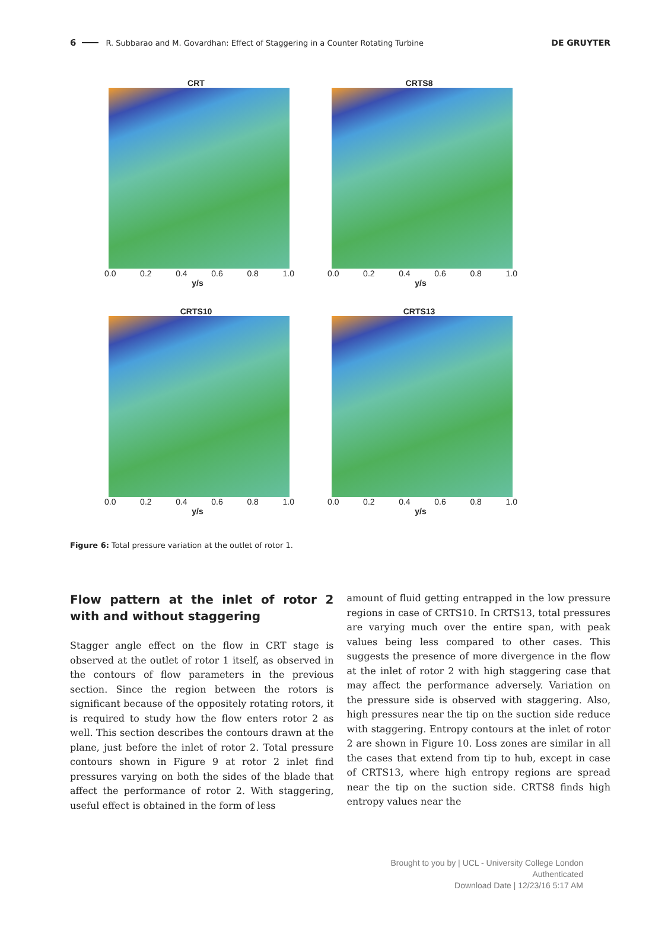6 R. Subbarao and M. Govardhan: Effect of Staggering in a Counter Rotating Turbine DE GRUYTER
CRT
0.0 0.2 0.4 0.6 0.8 1.0
y/s
CRTS8
0.0 0.2 0.4 0.6 0.8 1.0
y/s
CRTS10
0.0 0.2 0.4 0.6 0.8 1.0
y/s
CRTS13
0.0 0.2 0.4 0.6 0.8 1.0
y/s
Figure 6: Total pressure variation at the outlet of rotor 1.
Flow pattern at the inlet of rotor 2 with and without staggering
Stagger angle effect on the flow in CRT stage is observed at the outlet of rotor 1 itself, as observed in the contours of flow parameters in the previous section. Since the region between the rotors is significant because of the oppositely rotating rotors, it is required to study how the flow enters rotor 2 as well. This section describes the contours drawn at the plane, just before the inlet of rotor 2. Total pressure contours shown in Figure 9 at rotor 2 inlet find pressures varying on both the sides of the blade that affect the performance of rotor 2. With staggering, useful effect is obtained in the form of less
amount of fluid getting entrapped in the low pressure regions in case of CRTS10. In CRTS13, total pressures are varying much over the entire span, with peak values being less compared to other cases. This suggests the presence of more divergence in the flow at the inlet of rotor 2 with high staggering case that may affect the performance adversely. Variation on the pressure side is observed with staggering. Also, high pressures near the tip on the suction side reduce with staggering. Entropy contours at the inlet of rotor 2 are shown in Figure 10. Loss zones are similar in all the cases that extend from tip to hub, except in case of CRTS13, where high entropy regions are spread near the tip on the suction side. CRTS8 finds high entropy values near the
Brought to you by | UCL - University College London
Authenticated
Download Date | 12/23/16 5:17 AM